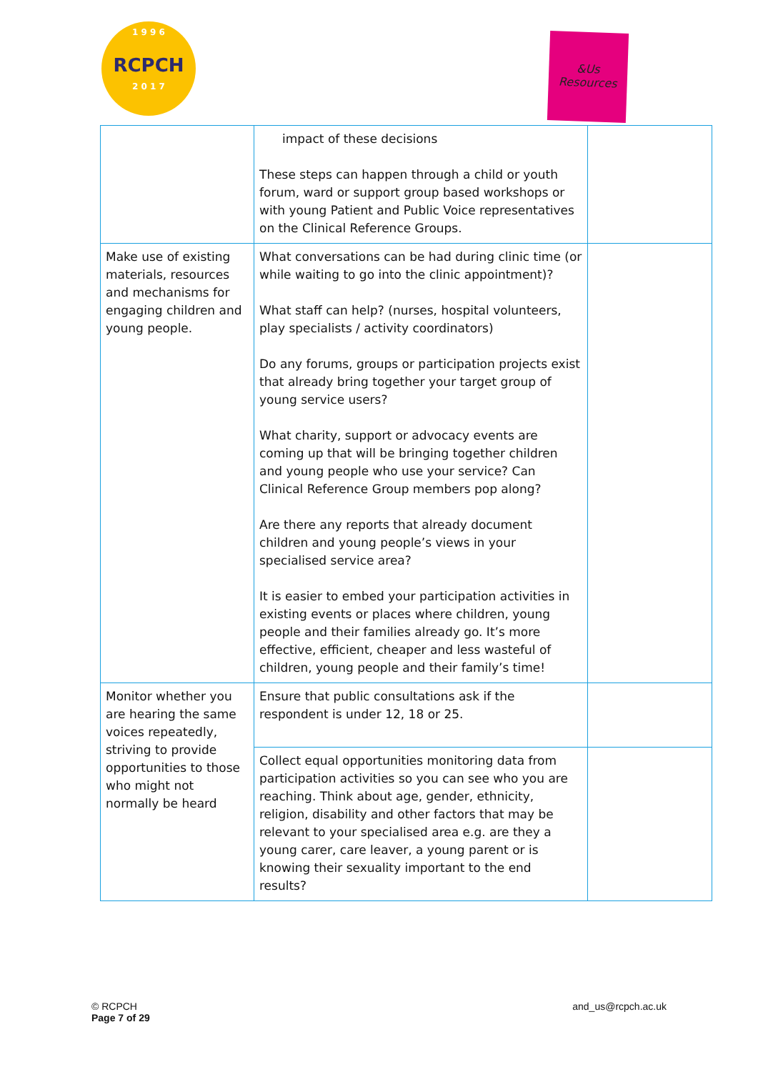1 9 9 6
RCPCH
2 0 1 7
&Us
Resources
| | impact of these decisions These steps can happen through a child or youth forum, ward or support group based workshops or with young Patient and Public Voice representatives on the Clinical Reference Groups. | |
| Make use of existing materials, resources and mechanisms for engaging children and young people. | What conversations can be had during clinic time (or while waiting to go into the clinic appointment)? What staff can help? (nurses, hospital volunteers, play specialists / activity coordinators) Do any forums, groups or participation projects exist that already bring together your target group of young service users? What charity, support or advocacy events are coming up that will be bringing together children and young people who use your service? Can Clinical Reference Group members pop along? Are there any reports that already document children and young people’s views in your specialised service area? It is easier to embed your participation activities in existing events or places where children, young people and their families already go. It’s more effective, efficient, cheaper and less wasteful of children, young people and their family’s time! | |
| Monitor whether you are hearing the same voices repeatedly, striving to provide opportunities to those who might not normally be heard | Ensure that public consultations ask if the respondent is under 12, 18 or 25. | |
| | Collect equal opportunities monitoring data from participation activities so you can see who you are reaching. Think about age, gender, ethnicity, religion, disability and other factors that may be relevant to your specialised area e.g. are they a young carer, care leaver, a young parent or is knowing their sexuality important to the end results? | |
© RCPCH
Page 7 of 29
and_us@rcpch.ac.uk